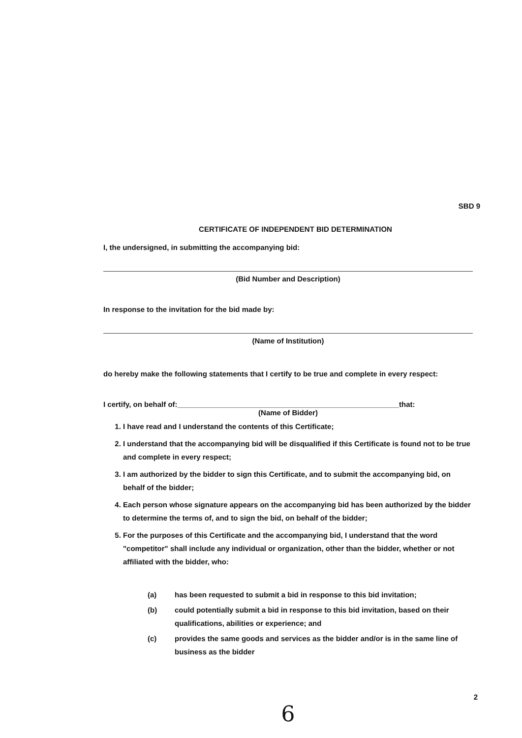SBD 9
CERTIFICATE OF INDEPENDENT BID DETERMINATION
I, the undersigned, in submitting the accompanying bid:
(Bid Number and Description)
In response to the invitation for the bid made by:
(Name of Institution)
do hereby make the following statements that I certify to be true and complete in every respect:
I certify, on behalf of:______________________________________________________that:
(Name of Bidder)
1. I have read and I understand the contents of this Certificate;
2. I understand that the accompanying bid will be disqualified if this Certificate is found not to be true and complete in every respect;
3. I am authorized by the bidder to sign this Certificate, and to submit the accompanying bid, on behalf of the bidder;
4. Each person whose signature appears on the accompanying bid has been authorized by the bidder to determine the terms of, and to sign the bid, on behalf of the bidder;
5. For the purposes of this Certificate and the accompanying bid, I understand that the word "competitor" shall include any individual or organization, other than the bidder, whether or not affiliated with the bidder, who:
(a) has been requested to submit a bid in response to this bid invitation;
(b) could potentially submit a bid in response to this bid invitation, based on their qualifications, abilities or experience; and
(c) provides the same goods and services as the bidder and/or is in the same line of business as the bidder
2
6